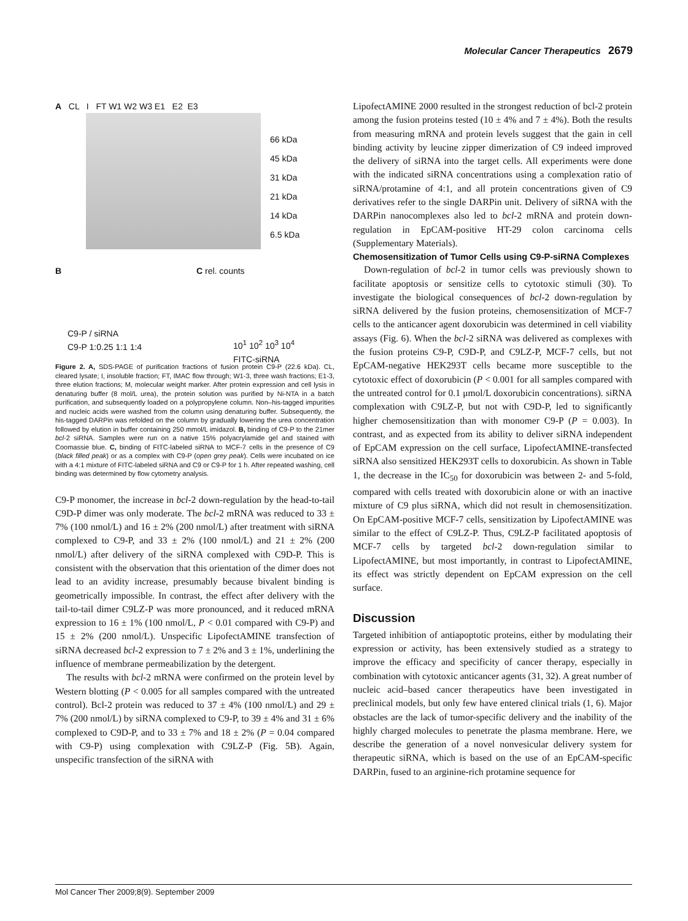Molecular Cancer Therapeutics 2679
A CL I FT W1 W2 W3 E1 E2 E3
66 kDa
45 kDa
31 kDa
21 kDa
14 kDa
6.5 kDa
B C rel. counts
C9-P / siRNA
C9-P 1:0.25 1:1 1:4
10<sup>1</sup> 10<sup>2</sup> 10<sup>3</sup> 10<sup>4</sup>
FITC-siRNA
Figure 2. A, SDS-PAGE of purification fractions of fusion protein C9-P (22.6 kDa). CL, cleared lysate; I, insoluble fraction; FT, IMAC flow through; W1-3, three wash fractions; E1-3, three elution fractions; M, molecular weight marker. After protein expression and cell lysis in denaturing buffer (8 mol/L urea), the protein solution was purified by Ni-NTA in a batch purification, and subsequently loaded on a polypropylene column. Non–his-tagged impurities and nucleic acids were washed from the column using denaturing buffer. Subsequently, the his-tagged DARPin was refolded on the column by gradually lowering the urea concentration followed by elution in buffer containing 250 mmol/L imidazol. B, binding of C9-P to the 21mer bcl-2 siRNA. Samples were run on a native 15% polyacrylamide gel and stained with Coomassie blue. C, binding of FITC-labeled siRNA to MCF-7 cells in the presence of C9 (black filled peak) or as a complex with C9-P (open grey peak). Cells were incubated on ice with a 4:1 mixture of FITC-labeled siRNA and C9 or C9-P for 1 h. After repeated washing, cell binding was determined by flow cytometry analysis.
C9-P monomer, the increase in bcl-2 down-regulation by the head-to-tail C9D-P dimer was only moderate. The bcl-2 mRNA was reduced to 33 ± 7% (100 nmol/L) and 16 ± 2% (200 nmol/L) after treatment with siRNA complexed to C9-P, and 33 ± 2% (100 nmol/L) and 21 ± 2% (200 nmol/L) after delivery of the siRNA complexed with C9D-P. This is consistent with the observation that this orientation of the dimer does not lead to an avidity increase, presumably because bivalent binding is geometrically impossible. In contrast, the effect after delivery with the tail-to-tail dimer C9LZ-P was more pronounced, and it reduced mRNA expression to 16 ± 1% (100 nmol/L, P < 0.01 compared with C9-P) and 15 ± 2% (200 nmol/L). Unspecific LipofectAMINE transfection of siRNA decreased bcl-2 expression to 7 ± 2% and 3 ± 1%, underlining the influence of membrane permeabilization by the detergent.
The results with bcl-2 mRNA were confirmed on the protein level by Western blotting (P < 0.005 for all samples compared with the untreated control). Bcl-2 protein was reduced to 37 ± 4% (100 nmol/L) and 29 ± 7% (200 nmol/L) by siRNA complexed to C9-P, to 39 ± 4% and 31 ± 6% complexed to C9D-P, and to 33 ± 7% and 18 ± 2% (P = 0.04 compared with C9-P) using complexation with C9LZ-P (Fig. 5B). Again, unspecific transfection of the siRNA with
LipofectAMINE 2000 resulted in the strongest reduction of bcl-2 protein among the fusion proteins tested (10 ± 4% and 7 ± 4%). Both the results from measuring mRNA and protein levels suggest that the gain in cell binding activity by leucine zipper dimerization of C9 indeed improved the delivery of siRNA into the target cells. All experiments were done with the indicated siRNA concentrations using a complexation ratio of siRNA/protamine of 4:1, and all protein concentrations given of C9 derivatives refer to the single DARPin unit. Delivery of siRNA with the DARPin nanocomplexes also led to bcl-2 mRNA and protein down-regulation in EpCAM-positive HT-29 colon carcinoma cells (Supplementary Materials).
Chemosensitization of Tumor Cells using C9-P-siRNA Complexes
Down-regulation of bcl-2 in tumor cells was previously shown to facilitate apoptosis or sensitize cells to cytotoxic stimuli (30). To investigate the biological consequences of bcl-2 down-regulation by siRNA delivered by the fusion proteins, chemosensitization of MCF-7 cells to the anticancer agent doxorubicin was determined in cell viability assays (Fig. 6). When the bcl-2 siRNA was delivered as complexes with the fusion proteins C9-P, C9D-P, and C9LZ-P, MCF-7 cells, but not EpCAM-negative HEK293T cells became more susceptible to the cytotoxic effect of doxorubicin (P < 0.001 for all samples compared with the untreated control for 0.1 μmol/L doxorubicin concentrations). siRNA complexation with C9LZ-P, but not with C9D-P, led to significantly higher chemosensitization than with monomer C9-P (P = 0.003). In contrast, and as expected from its ability to deliver siRNA independent of EpCAM expression on the cell surface, LipofectAMINE-transfected siRNA also sensitized HEK293T cells to doxorubicin. As shown in Table 1, the decrease in the IC<sub>50</sub> for doxorubicin was between 2- and 5-fold, compared with cells treated with doxorubicin alone or with an inactive mixture of C9 plus siRNA, which did not result in chemosensitization. On EpCAM-positive MCF-7 cells, sensitization by LipofectAMINE was similar to the effect of C9LZ-P. Thus, C9LZ-P facilitated apoptosis of MCF-7 cells by targeted bcl-2 down-regulation similar to LipofectAMINE, but most importantly, in contrast to LipofectAMINE, its effect was strictly dependent on EpCAM expression on the cell surface.
Discussion
Targeted inhibition of antiapoptotic proteins, either by modulating their expression or activity, has been extensively studied as a strategy to improve the efficacy and specificity of cancer therapy, especially in combination with cytotoxic anticancer agents (31, 32). A great number of nucleic acid–based cancer therapeutics have been investigated in preclinical models, but only few have entered clinical trials (1, 6). Major obstacles are the lack of tumor-specific delivery and the inability of the highly charged molecules to penetrate the plasma membrane. Here, we describe the generation of a novel nonvesicular delivery system for therapeutic siRNA, which is based on the use of an EpCAM-specific DARPin, fused to an arginine-rich protamine sequence for
Mol Cancer Ther 2009;8(9). September 2009